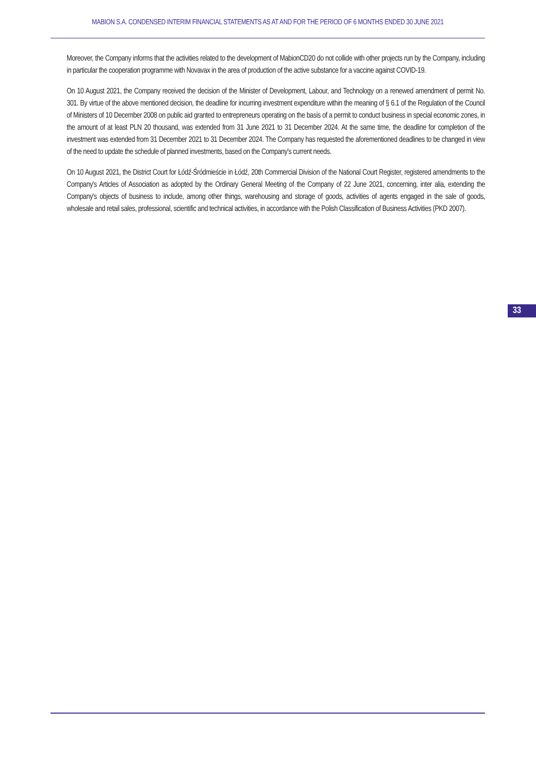MABION S.A. CONDENSED INTERIM FINANCIAL STATEMENTS AS AT AND FOR THE PERIOD OF 6 MONTHS ENDED 30 JUNE 2021
Moreover, the Company informs that the activities related to the development of MabionCD20 do not collide with other projects run by the Company, including in particular the cooperation programme with Novavax in the area of production of the active substance for a vaccine against COVID-19.
On 10 August 2021, the Company received the decision of the Minister of Development, Labour, and Technology on a renewed amendment of permit No. 301. By virtue of the above mentioned decision, the deadline for incurring investment expenditure within the meaning of § 6.1 of the Regulation of the Council of Ministers of 10 December 2008 on public aid granted to entrepreneurs operating on the basis of a permit to conduct business in special economic zones, in the amount of at least PLN 20 thousand, was extended from 31 June 2021 to 31 December 2024. At the same time, the deadline for completion of the investment was extended from 31 December 2021 to 31 December 2024. The Company has requested the aforementioned deadlines to be changed in view of the need to update the schedule of planned investments, based on the Company's current needs.
On 10 August 2021, the District Court for Łódź-Śródmieście in Łódź, 20th Commercial Division of the National Court Register, registered amendments to the Company's Articles of Association as adopted by the Ordinary General Meeting of the Company of 22 June 2021, concerning, inter alia, extending the Company's objects of business to include, among other things, warehousing and storage of goods, activities of agents engaged in the sale of goods, wholesale and retail sales, professional, scientific and technical activities, in accordance with the Polish Classification of Business Activities (PKD 2007).
33